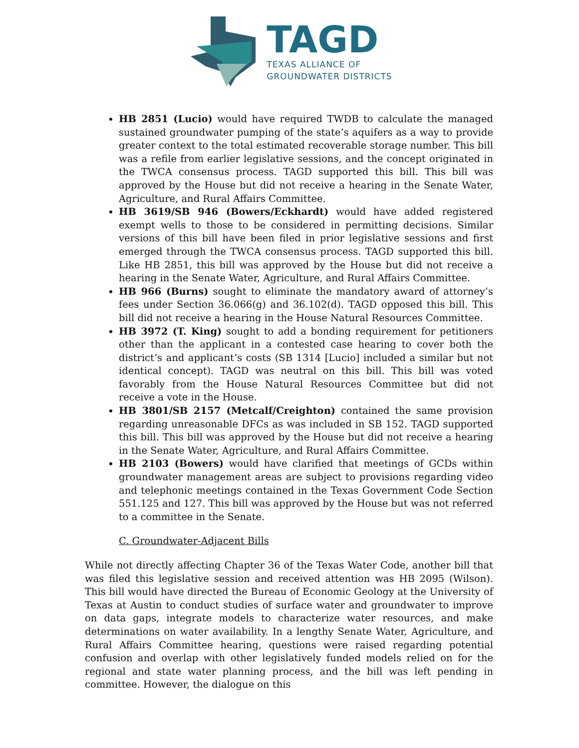TAGD
TEXAS ALLIANCE OF
GROUNDWATER DISTRICTS
HB 2851 (Lucio) would have required TWDB to calculate the managed sustained groundwater pumping of the state’s aquifers as a way to provide greater context to the total estimated recoverable storage number. This bill was a refile from earlier legislative sessions, and the concept originated in the TWCA consensus process. TAGD supported this bill. This bill was approved by the House but did not receive a hearing in the Senate Water, Agriculture, and Rural Affairs Committee.
HB 3619/SB 946 (Bowers/Eckhardt) would have added registered exempt wells to those to be considered in permitting decisions. Similar versions of this bill have been filed in prior legislative sessions and first emerged through the TWCA consensus process. TAGD supported this bill. Like HB 2851, this bill was approved by the House but did not receive a hearing in the Senate Water, Agriculture, and Rural Affairs Committee.
HB 966 (Burns) sought to eliminate the mandatory award of attorney’s fees under Section 36.066(g) and 36.102(d). TAGD opposed this bill. This bill did not receive a hearing in the House Natural Resources Committee.
HB 3972 (T. King) sought to add a bonding requirement for petitioners other than the applicant in a contested case hearing to cover both the district’s and applicant’s costs (SB 1314 [Lucio] included a similar but not identical concept). TAGD was neutral on this bill. This bill was voted favorably from the House Natural Resources Committee but did not receive a vote in the House.
HB 3801/SB 2157 (Metcalf/Creighton) contained the same provision regarding unreasonable DFCs as was included in SB 152. TAGD supported this bill. This bill was approved by the House but did not receive a hearing in the Senate Water, Agriculture, and Rural Affairs Committee.
HB 2103 (Bowers) would have clarified that meetings of GCDs within groundwater management areas are subject to provisions regarding video and telephonic meetings contained in the Texas Government Code Section 551.125 and 127. This bill was approved by the House but was not referred to a committee in the Senate.
C. Groundwater-Adjacent Bills
While not directly affecting Chapter 36 of the Texas Water Code, another bill that was filed this legislative session and received attention was HB 2095 (Wilson). This bill would have directed the Bureau of Economic Geology at the University of Texas at Austin to conduct studies of surface water and groundwater to improve on data gaps, integrate models to characterize water resources, and make determinations on water availability. In a lengthy Senate Water, Agriculture, and Rural Affairs Committee hearing, questions were raised regarding potential confusion and overlap with other legislatively funded models relied on for the regional and state water planning process, and the bill was left pending in committee. However, the dialogue on this